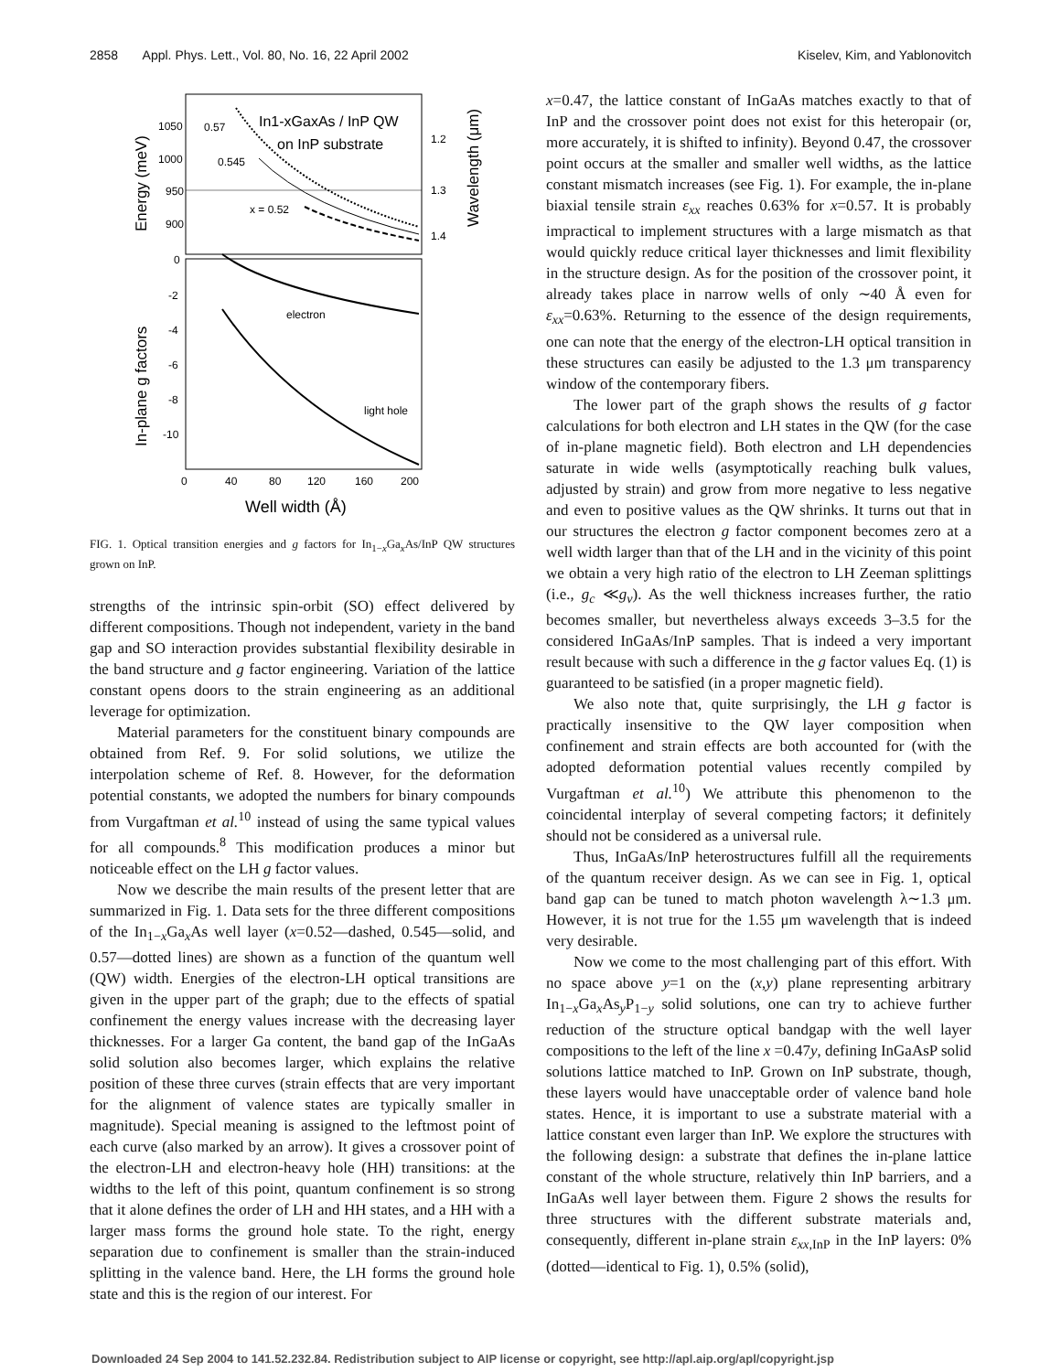2858 Appl. Phys. Lett., Vol. 80, No. 16, 22 April 2002 Kiselev, Kim, and Yablonovitch
1050
1000
950
900
1.2
1.3
1.4
0
-2
-4
-6
-8
-10
0
40
80
120
160
200
Well width (Å)
Energy (meV)
In-plane g factors
Wavelength (μm)
In1-xGaxAs / InP QW
on InP substrate
0.57
0.545
x = 0.52
electron
light hole
FIG. 1. Optical transition energies and g factors for In<sub>1−x</sub>Ga<sub>x</sub>As/InP QW structures grown on InP.
strengths of the intrinsic spin-orbit (SO) effect delivered by different compositions. Though not independent, variety in the band gap and SO interaction provides substantial flexibility desirable in the band structure and g factor engineering. Variation of the lattice constant opens doors to the strain engineering as an additional leverage for optimization.
Material parameters for the constituent binary compounds are obtained from Ref. 9. For solid solutions, we utilize the interpolation scheme of Ref. 8. However, for the deformation potential constants, we adopted the numbers for binary compounds from Vurgaftman et al.<sup>10</sup> instead of using the same typical values for all compounds.<sup>8</sup> This modification produces a minor but noticeable effect on the LH g factor values.
Now we describe the main results of the present letter that are summarized in Fig. 1. Data sets for the three different compositions of the In<sub>1−x</sub>Ga<sub>x</sub>As well layer (x=0.52—dashed, 0.545—solid, and 0.57—dotted lines) are shown as a function of the quantum well (QW) width. Energies of the electron-LH optical transitions are given in the upper part of the graph; due to the effects of spatial confinement the energy values increase with the decreasing layer thicknesses. For a larger Ga content, the band gap of the InGaAs solid solution also becomes larger, which explains the relative position of these three curves (strain effects that are very important for the alignment of valence states are typically smaller in magnitude). Special meaning is assigned to the leftmost point of each curve (also marked by an arrow). It gives a crossover point of the electron-LH and electron-heavy hole (HH) transitions: at the widths to the left of this point, quantum confinement is so strong that it alone defines the order of LH and HH states, and a HH with a larger mass forms the ground hole state. To the right, energy separation due to confinement is smaller than the strain-induced splitting in the valence band. Here, the LH forms the ground hole state and this is the region of our interest. For
x=0.47, the lattice constant of InGaAs matches exactly to that of InP and the crossover point does not exist for this heteropair (or, more accurately, it is shifted to infinity). Beyond 0.47, the crossover point occurs at the smaller and smaller well widths, as the lattice constant mismatch increases (see Fig. 1). For example, the in-plane biaxial tensile strain ε<sub>xx</sub> reaches 0.63% for x=0.57. It is probably impractical to implement structures with a large mismatch as that would quickly reduce critical layer thicknesses and limit flexibility in the structure design. As for the position of the crossover point, it already takes place in narrow wells of only ∼40 Å even for ε<sub>xx</sub>=0.63%. Returning to the essence of the design requirements, one can note that the energy of the electron-LH optical transition in these structures can easily be adjusted to the 1.3 μm transparency window of the contemporary fibers.
The lower part of the graph shows the results of g factor calculations for both electron and LH states in the QW (for the case of in-plane magnetic field). Both electron and LH dependencies saturate in wide wells (asymptotically reaching bulk values, adjusted by strain) and grow from more negative to less negative and even to positive values as the QW shrinks. It turns out that in our structures the electron g factor component becomes zero at a well width larger than that of the LH and in the vicinity of this point we obtain a very high ratio of the electron to LH Zeeman splittings (i.e., g<sub>c</sub> ≪g<sub>v</sub>). As the well thickness increases further, the ratio becomes smaller, but nevertheless always exceeds 3–3.5 for the considered InGaAs/InP samples. That is indeed a very important result because with such a difference in the g factor values Eq. (1) is guaranteed to be satisfied (in a proper magnetic field).
We also note that, quite surprisingly, the LH g factor is practically insensitive to the QW layer composition when confinement and strain effects are both accounted for (with the adopted deformation potential values recently compiled by Vurgaftman et al.<sup>10</sup>) We attribute this phenomenon to the coincidental interplay of several competing factors; it definitely should not be considered as a universal rule.
Thus, InGaAs/InP heterostructures fulfill all the requirements of the quantum receiver design. As we can see in Fig. 1, optical band gap can be tuned to match photon wavelength λ∼1.3 μm. However, it is not true for the 1.55 μm wavelength that is indeed very desirable.
Now we come to the most challenging part of this effort. With no space above y=1 on the (x,y) plane representing arbitrary In<sub>1−x</sub>Ga<sub>x</sub>As<sub>y</sub>P<sub>1−y</sub> solid solutions, one can try to achieve further reduction of the structure optical bandgap with the well layer compositions to the left of the line x =0.47y, defining InGaAsP solid solutions lattice matched to InP. Grown on InP substrate, though, these layers would have unacceptable order of valence band hole states. Hence, it is important to use a substrate material with a lattice constant even larger than InP. We explore the structures with the following design: a substrate that defines the in-plane lattice constant of the whole structure, relatively thin InP barriers, and a InGaAs well layer between them. Figure 2 shows the results for three structures with the different substrate materials and, consequently, different in-plane strain ε<sub>xx</sub><sub>,InP</sub> in the InP layers: 0% (dotted—identical to Fig. 1), 0.5% (solid),
Downloaded 24 Sep 2004 to 141.52.232.84. Redistribution subject to AIP license or copyright, see http://apl.aip.org/apl/copyright.jsp